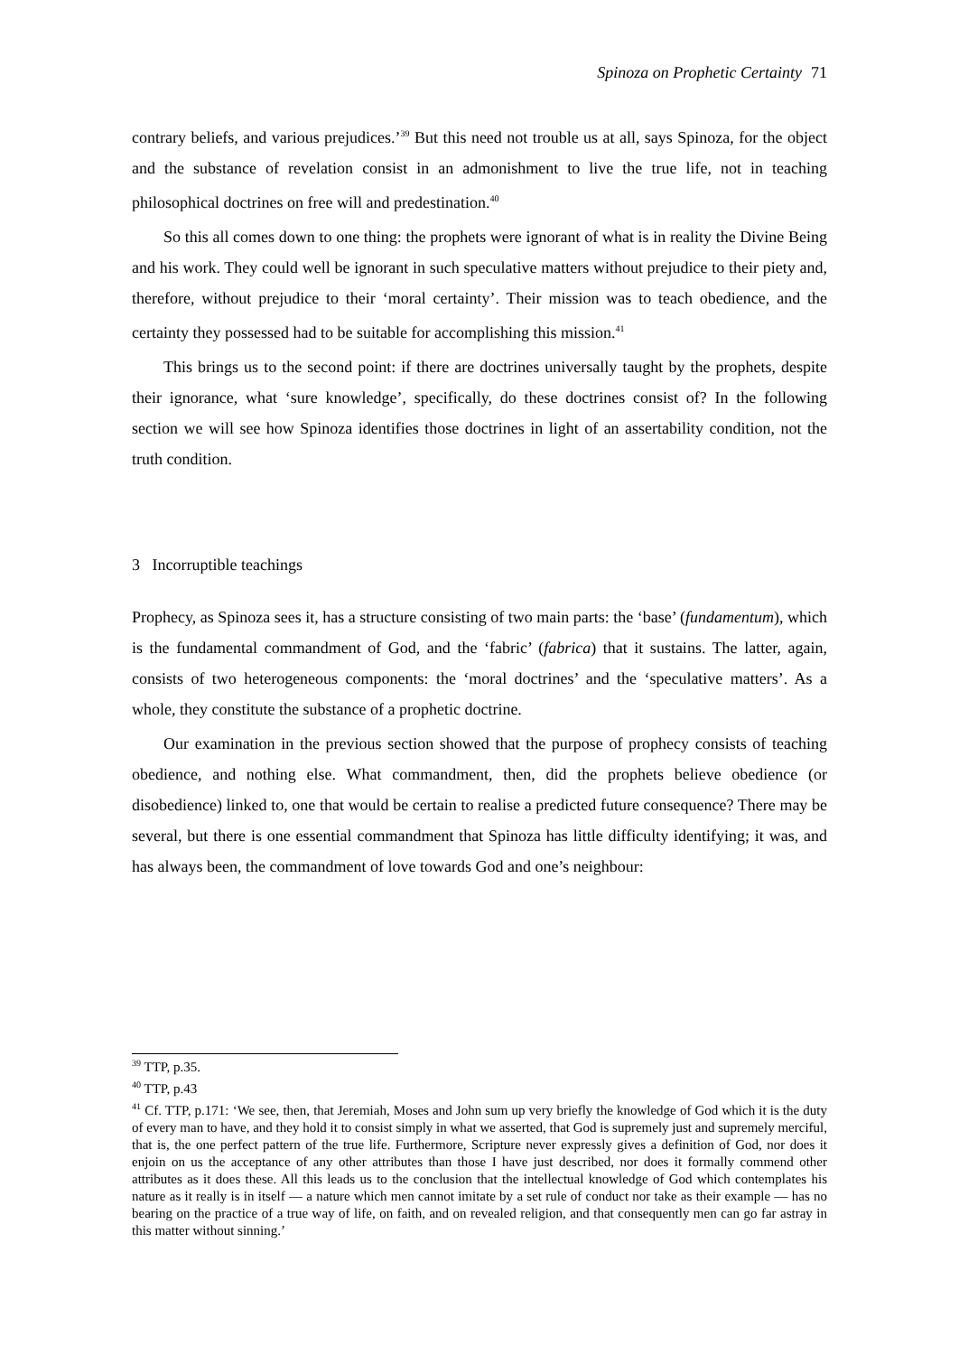Spinoza on Prophetic Certainty 71
contrary beliefs, and various prejudices.’<sup>39</sup> But this need not trouble us at all, says Spinoza, for the object and the substance of revelation consist in an admonishment to live the true life, not in teaching philosophical doctrines on free will and predestination.<sup>40</sup>
So this all comes down to one thing: the prophets were ignorant of what is in reality the Divine Being and his work. They could well be ignorant in such speculative matters without prejudice to their piety and, therefore, without prejudice to their ‘moral certainty’. Their mission was to teach obedience, and the certainty they possessed had to be suitable for accomplishing this mission.<sup>41</sup>
This brings us to the second point: if there are doctrines universally taught by the prophets, despite their ignorance, what ‘sure knowledge’, specifically, do these doctrines consist of? In the following section we will see how Spinoza identifies those doctrines in light of an assertability condition, not the truth condition.
3 Incorruptible teachings
Prophecy, as Spinoza sees it, has a structure consisting of two main parts: the ‘base’ (fundamentum), which is the fundamental commandment of God, and the ‘fabric’ (fabrica) that it sustains. The latter, again, consists of two heterogeneous components: the ‘moral doctrines’ and the ‘speculative matters’. As a whole, they constitute the substance of a prophetic doctrine.
Our examination in the previous section showed that the purpose of prophecy consists of teaching obedience, and nothing else. What commandment, then, did the prophets believe obedience (or disobedience) linked to, one that would be certain to realise a predicted future consequence? There may be several, but there is one essential commandment that Spinoza has little difficulty identifying; it was, and has always been, the commandment of love towards God and one’s neighbour:
<sup>39</sup> TTP, p.35.
<sup>40</sup> TTP, p.43
<sup>41</sup> Cf. TTP, p.171: ‘We see, then, that Jeremiah, Moses and John sum up very briefly the knowledge of God which it is the duty of every man to have, and they hold it to consist simply in what we asserted, that God is supremely just and supremely merciful, that is, the one perfect pattern of the true life. Furthermore, Scripture never expressly gives a definition of God, nor does it enjoin on us the acceptance of any other attributes than those I have just described, nor does it formally commend other attributes as it does these. All this leads us to the conclusion that the intellectual knowledge of God which contemplates his nature as it really is in itself — a nature which men cannot imitate by a set rule of conduct nor take as their example — has no bearing on the practice of a true way of life, on faith, and on revealed religion, and that consequently men can go far astray in this matter without sinning.’